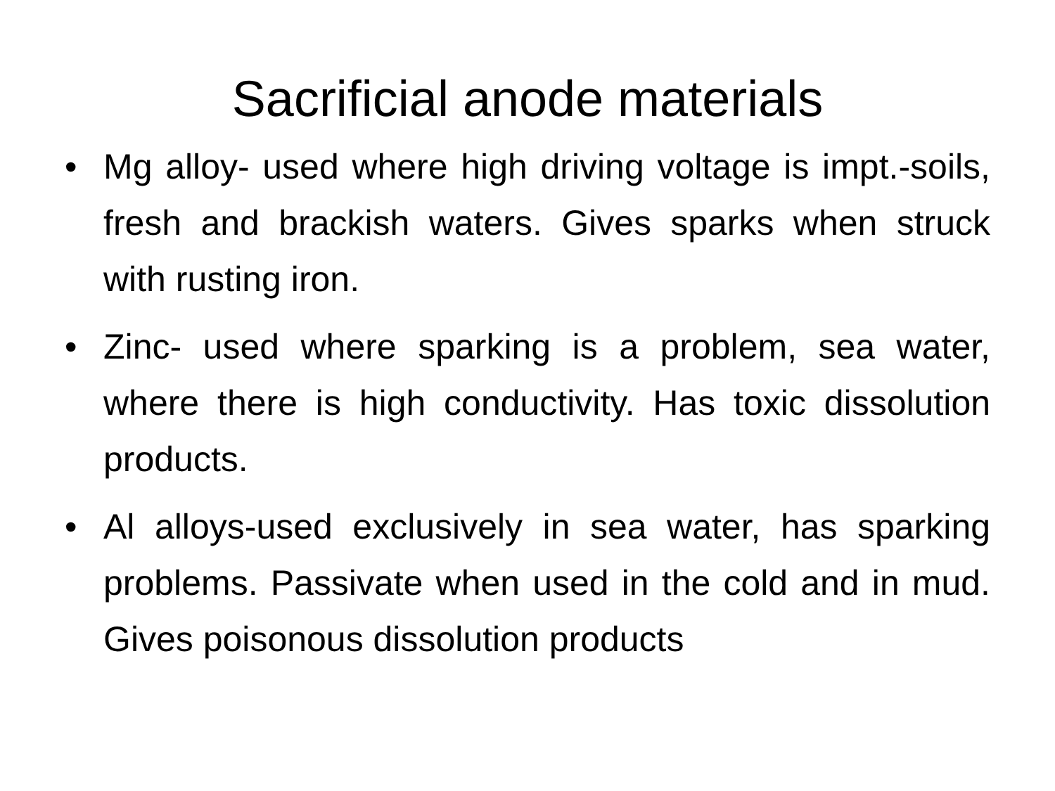Sacrificial anode materials
• Mg alloy- used where high driving voltage is impt.-soils, fresh and brackish waters. Gives sparks when struck with rusting iron.
• Zinc- used where sparking is a problem, sea water, where there is high conductivity. Has toxic dissolution products.
• Al alloys-used exclusively in sea water, has sparking problems. Passivate when used in the cold and in mud. Gives poisonous dissolution products